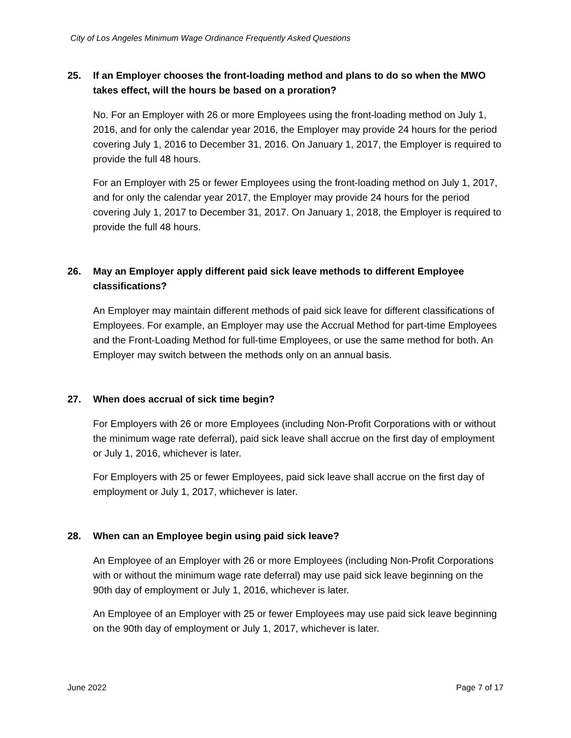City of Los Angeles Minimum Wage Ordinance Frequently Asked Questions
25. If an Employer chooses the front-loading method and plans to do so when the MWO takes effect, will the hours be based on a proration?
No. For an Employer with 26 or more Employees using the front-loading method on July 1, 2016, and for only the calendar year 2016, the Employer may provide 24 hours for the period covering July 1, 2016 to December 31, 2016. On January 1, 2017, the Employer is required to provide the full 48 hours.
For an Employer with 25 or fewer Employees using the front-loading method on July 1, 2017, and for only the calendar year 2017, the Employer may provide 24 hours for the period covering July 1, 2017 to December 31, 2017. On January 1, 2018, the Employer is required to provide the full 48 hours.
26. May an Employer apply different paid sick leave methods to different Employee classifications?
An Employer may maintain different methods of paid sick leave for different classifications of Employees. For example, an Employer may use the Accrual Method for part-time Employees and the Front-Loading Method for full-time Employees, or use the same method for both. An Employer may switch between the methods only on an annual basis.
27. When does accrual of sick time begin?
For Employers with 26 or more Employees (including Non-Profit Corporations with or without the minimum wage rate deferral), paid sick leave shall accrue on the first day of employment or July 1, 2016, whichever is later.
For Employers with 25 or fewer Employees, paid sick leave shall accrue on the first day of employment or July 1, 2017, whichever is later.
28. When can an Employee begin using paid sick leave?
An Employee of an Employer with 26 or more Employees (including Non-Profit Corporations with or without the minimum wage rate deferral) may use paid sick leave beginning on the 90th day of employment or July 1, 2016, whichever is later.
An Employee of an Employer with 25 or fewer Employees may use paid sick leave beginning on the 90th day of employment or July 1, 2017, whichever is later.
June 2022 Page 7 of 17